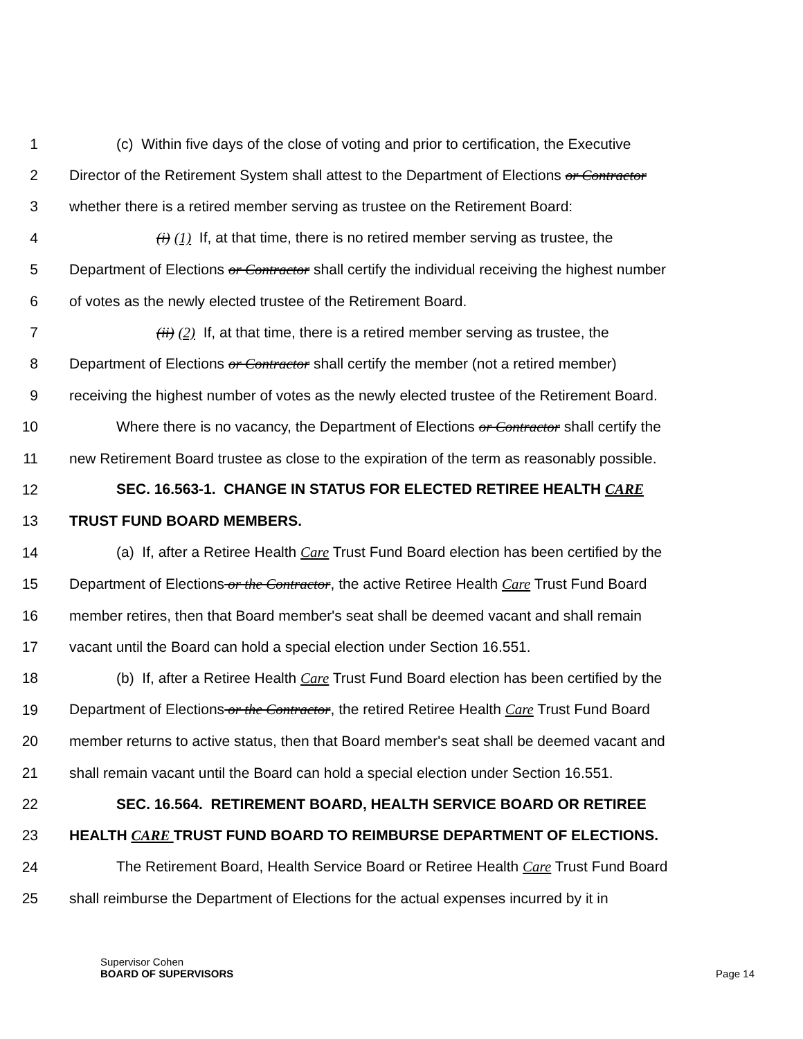1 (c) Within five days of the close of voting and prior to certification, the Executive
2 Director of the Retirement System shall attest to the Department of Elections or Contractor
3 whether there is a retired member serving as trustee on the Retirement Board:
4 (i) (1) If, at that time, there is no retired member serving as trustee, the
5 Department of Elections or Contractor shall certify the individual receiving the highest number
6 of votes as the newly elected trustee of the Retirement Board.
7 (ii) (2) If, at that time, there is a retired member serving as trustee, the
8 Department of Elections or Contractor shall certify the member (not a retired member)
9 receiving the highest number of votes as the newly elected trustee of the Retirement Board.
10 Where there is no vacancy, the Department of Elections or Contractor shall certify the
11 new Retirement Board trustee as close to the expiration of the term as reasonably possible.
12 SEC. 16.563-1. CHANGE IN STATUS FOR ELECTED RETIREE HEALTH CARE
13 TRUST FUND BOARD MEMBERS.
14 (a) If, after a Retiree Health Care Trust Fund Board election has been certified by the
15 Department of Elections or the Contractor, the active Retiree Health Care Trust Fund Board
16 member retires, then that Board member's seat shall be deemed vacant and shall remain
17 vacant until the Board can hold a special election under Section 16.551.
18 (b) If, after a Retiree Health Care Trust Fund Board election has been certified by the
19 Department of Elections or the Contractor, the retired Retiree Health Care Trust Fund Board
20 member returns to active status, then that Board member's seat shall be deemed vacant and
21 shall remain vacant until the Board can hold a special election under Section 16.551.
22 SEC. 16.564. RETIREMENT BOARD, HEALTH SERVICE BOARD OR RETIREE
23 HEALTH CARE TRUST FUND BOARD TO REIMBURSE DEPARTMENT OF ELECTIONS.
24 The Retirement Board, Health Service Board or Retiree Health Care Trust Fund Board
25 shall reimburse the Department of Elections for the actual expenses incurred by it in
Supervisor Cohen
BOARD OF SUPERVISORS
Page 14